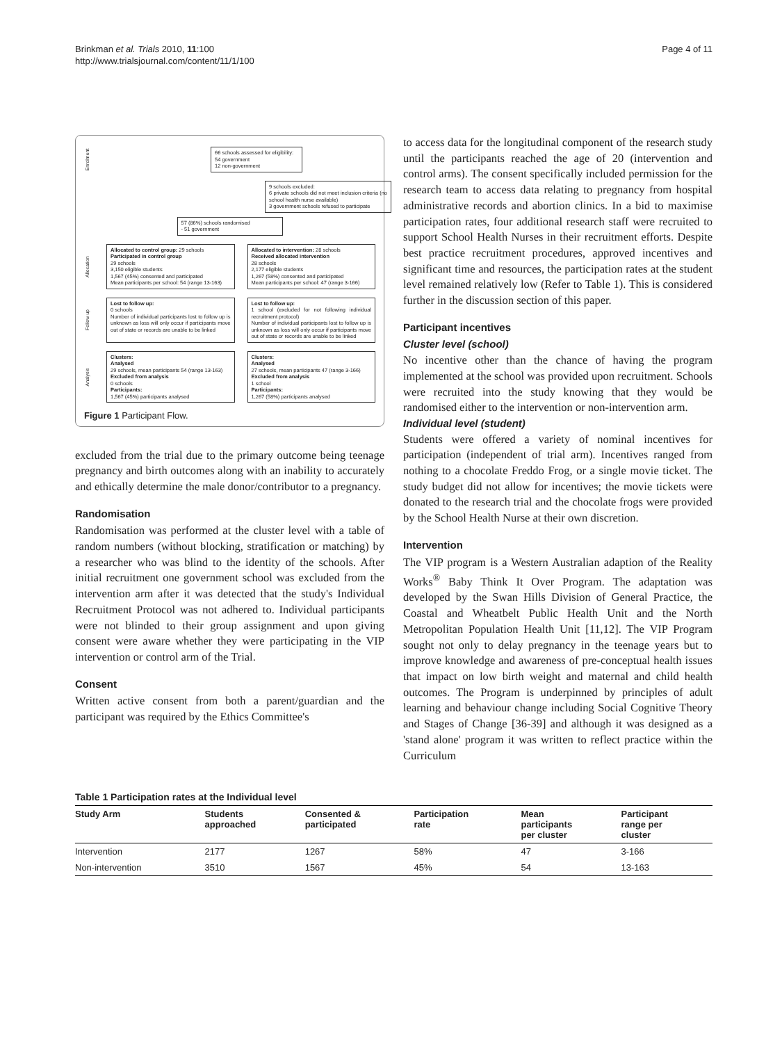Brinkman et al. Trials 2010, 11:100
http://www.trialsjournal.com/content/11/1/100
Page 4 of 11
Enrolment
66 schools assessed for eligibility:
54 government
12 non-government
9 schools excluded:
6 private schools did not meet inclusion criteria (no school health nurse available)
3 government schools refused to participate
57 (86%) schools randomised
- 51 government
Allocation
Allocated to control group: 29 schools
Participated in control group
29 schools
3,150 eligible students
1,567 (45%) consented and participated
Mean participants per school: 54 (range 13-163)
Allocated to intervention: 28 schools
Received allocated intervention
28 schools
2,177 eligible students
1,267 (58%) consented and participated
Mean participants per school: 47 (range 3-166)
Follow up
Lost to follow up:
0 schools
Number of individual participants lost to follow up is unknown as loss will only occur if participants move out of state or records are unable to be linked
Lost to follow up:
1 school (excluded for not following individual recruitment protocol)
Number of individual participants lost to follow up is unknown as loss will only occur if participants move out of state or records are unable to be linked
Analysis
Clusters:
Analysed
29 schools, mean participants 54 (range 13-163)
Excluded from analysis
0 schools
Participants:
1,567 (45%) participants analysed
Clusters:
Analysed
27 schools, mean participants 47 (range 3-166)
Excluded from analysis
1 school
Participants:
1,267 (58%) participants analysed
Figure 1 Participant Flow.
excluded from the trial due to the primary outcome being teenage pregnancy and birth outcomes along with an inability to accurately and ethically determine the male donor/contributor to a pregnancy.
Randomisation
Randomisation was performed at the cluster level with a table of random numbers (without blocking, stratification or matching) by a researcher who was blind to the identity of the schools. After initial recruitment one government school was excluded from the intervention arm after it was detected that the study's Individual Recruitment Protocol was not adhered to. Individual participants were not blinded to their group assignment and upon giving consent were aware whether they were participating in the VIP intervention or control arm of the Trial.
Consent
Written active consent from both a parent/guardian and the participant was required by the Ethics Committee's
to access data for the longitudinal component of the research study until the participants reached the age of 20 (intervention and control arms). The consent specifically included permission for the research team to access data relating to pregnancy from hospital administrative records and abortion clinics. In a bid to maximise participation rates, four additional research staff were recruited to support School Health Nurses in their recruitment efforts. Despite best practice recruitment procedures, approved incentives and significant time and resources, the participation rates at the student level remained relatively low (Refer to Table 1). This is considered further in the discussion section of this paper.
Participant incentives
Cluster level (school)
No incentive other than the chance of having the program implemented at the school was provided upon recruitment. Schools were recruited into the study knowing that they would be randomised either to the intervention or non-intervention arm.
Individual level (student)
Students were offered a variety of nominal incentives for participation (independent of trial arm). Incentives ranged from nothing to a chocolate Freddo Frog, or a single movie ticket. The study budget did not allow for incentives; the movie tickets were donated to the research trial and the chocolate frogs were provided by the School Health Nurse at their own discretion.
Intervention
The VIP program is a Western Australian adaption of the Reality Works<sup>®</sup> Baby Think It Over Program. The adaptation was developed by the Swan Hills Division of General Practice, the Coastal and Wheatbelt Public Health Unit and the North Metropolitan Population Health Unit [11,12]. The VIP Program sought not only to delay pregnancy in the teenage years but to improve knowledge and awareness of pre-conceptual health issues that impact on low birth weight and maternal and child health outcomes. The Program is underpinned by principles of adult learning and behaviour change including Social Cognitive Theory and Stages of Change [36-39] and although it was designed as a 'stand alone' program it was written to reflect practice within the Curriculum
Table 1 Participation rates at the Individual level
| Study Arm | Students approached | Consented & participated | Participation rate | Mean participants per cluster | Participant range per cluster |
| --- | --- | --- | --- | --- | --- |
| Intervention | 2177 | 1267 | 58% | 47 | 3-166 |
| Non-intervention | 3510 | 1567 | 45% | 54 | 13-163 |